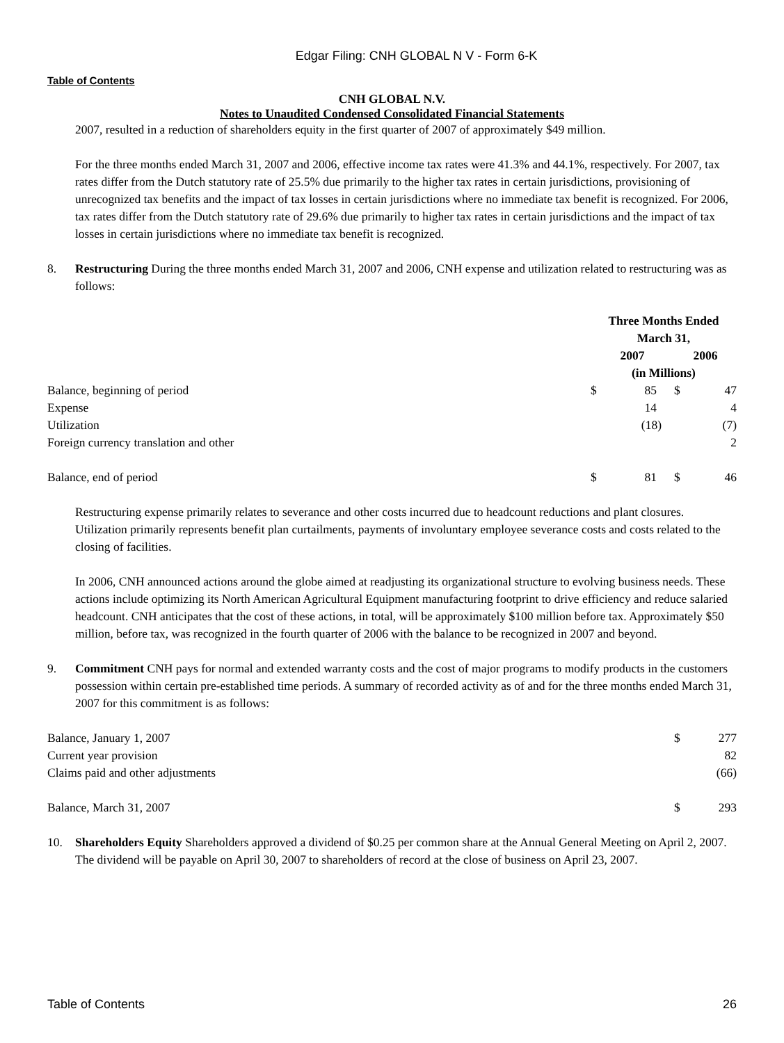Edgar Filing: CNH GLOBAL N V - Form 6-K
Table of Contents
CNH GLOBAL N.V.
Notes to Unaudited Condensed Consolidated Financial Statements
2007, resulted in a reduction of shareholders equity in the first quarter of 2007 of approximately $49 million.
For the three months ended March 31, 2007 and 2006, effective income tax rates were 41.3% and 44.1%, respectively. For 2007, tax rates differ from the Dutch statutory rate of 25.5% due primarily to the higher tax rates in certain jurisdictions, provisioning of unrecognized tax benefits and the impact of tax losses in certain jurisdictions where no immediate tax benefit is recognized. For 2006, tax rates differ from the Dutch statutory rate of 29.6% due primarily to higher tax rates in certain jurisdictions and the impact of tax losses in certain jurisdictions where no immediate tax benefit is recognized.
8. Restructuring During the three months ended March 31, 2007 and 2006, CNH expense and utilization related to restructuring was as follows:
| | Three Months Ended March 31, | | | |
| | 2007 | | 2006 | |
| | (in Millions) | | | |
| Balance, beginning of period | $ | 85 | $ | 47 |
| Expense | | 14 | | 4 |
| Utilization | | (18) | | (7) |
| Foreign currency translation and other | | | | 2 |
| Balance, end of period | $ | 81 | $ | 46 |
Restructuring expense primarily relates to severance and other costs incurred due to headcount reductions and plant closures. Utilization primarily represents benefit plan curtailments, payments of involuntary employee severance costs and costs related to the closing of facilities.
In 2006, CNH announced actions around the globe aimed at readjusting its organizational structure to evolving business needs. These actions include optimizing its North American Agricultural Equipment manufacturing footprint to drive efficiency and reduce salaried headcount. CNH anticipates that the cost of these actions, in total, will be approximately $100 million before tax. Approximately $50 million, before tax, was recognized in the fourth quarter of 2006 with the balance to be recognized in 2007 and beyond.
9. Commitment CNH pays for normal and extended warranty costs and the cost of major programs to modify products in the customers possession within certain pre-established time periods. A summary of recorded activity as of and for the three months ended March 31, 2007 for this commitment is as follows:
| Balance, January 1, 2007 | $ | 277 |
| Current year provision | | 82 |
| Claims paid and other adjustments | | (66) |
| Balance, March 31, 2007 | $ | 293 |
10. Shareholders Equity Shareholders approved a dividend of $0.25 per common share at the Annual General Meeting on April 2, 2007. The dividend will be payable on April 30, 2007 to shareholders of record at the close of business on April 23, 2007.
Table of Contents 26